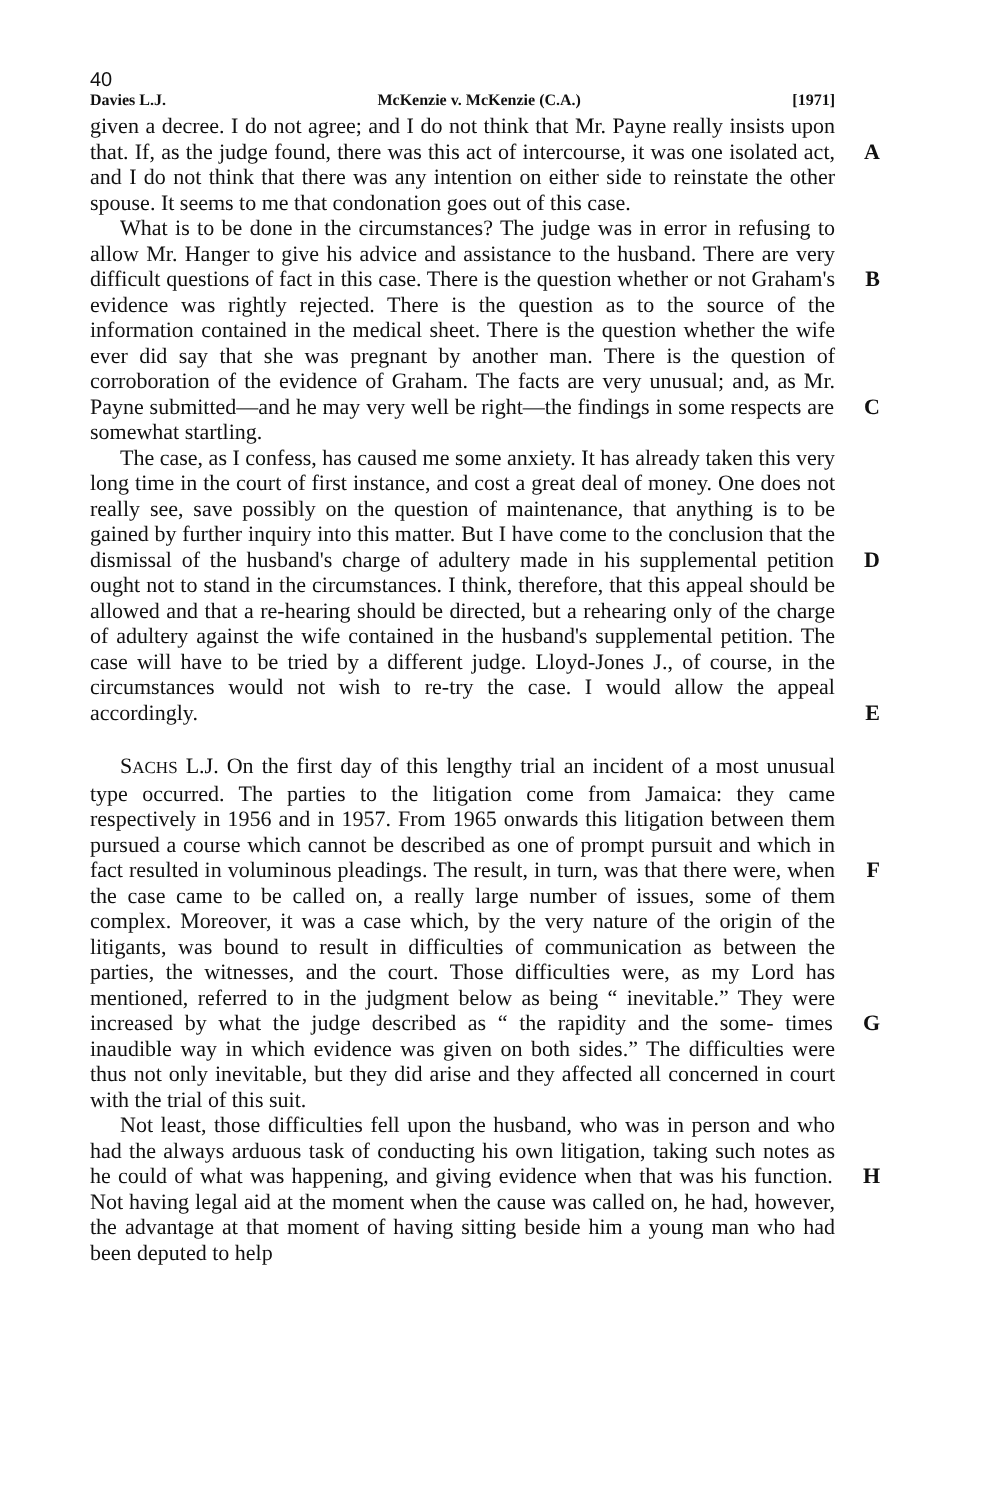40
Davies L.J. McKenzie v. McKenzie (C.A.) [1971]
given a decree. I do not agree; and I do not think that Mr. Payne really insists upon that. If, as the judge found, there was this act of intercourse, A it was one isolated act, and I do not think that there was any intention on either side to reinstate the other spouse. It seems to me that condonation goes out of this case.
What is to be done in the circumstances? The judge was in error in refusing to allow Mr. Hanger to give his advice and assistance to the husband. There are very difficult questions of fact in this case. There B is the question whether or not Graham's evidence was rightly rejected. There is the question as to the source of the information contained in the medical sheet. There is the question whether the wife ever did say that she was pregnant by another man. There is the question of corroboration of the evidence of Graham. The facts are very unusual; and, as Mr. Payne submitted—and he may very well be right—the findings in some C respects are somewhat startling.
The case, as I confess, has caused me some anxiety. It has already taken this very long time in the court of first instance, and cost a great deal of money. One does not really see, save possibly on the question of maintenance, that anything is to be gained by further inquiry into this matter. But I have come to the conclusion that the dismissal of the D husband's charge of adultery made in his supplemental petition ought not to stand in the circumstances. I think, therefore, that this appeal should be allowed and that a re-hearing should be directed, but a rehearing only of the charge of adultery against the wife contained in the husband's supplemental petition. The case will have to be tried by a different judge. Lloyd-Jones J., of course, in the circumstances would not wish to re-try the case. I would allow the appeal accordingly. E
SACHS L.J. On the first day of this lengthy trial an incident of a most unusual type occurred. The parties to the litigation come from Jamaica: they came respectively in 1956 and in 1957. From 1965 onwards this litigation between them pursued a course which cannot be described as one of prompt pursuit and which in fact resulted in voluminous pleadings. F The result, in turn, was that there were, when the case came to be called on, a really large number of issues, some of them complex. Moreover, it was a case which, by the very nature of the origin of the litigants, was bound to result in difficulties of communication as between the parties, the witnesses, and the court. Those difficulties were, as my Lord has mentioned, referred to in the judgment below as being “ inevitable.” They were increased by what the judge described as “ the rapidity and the some- G times inaudible way in which evidence was given on both sides.” The difficulties were thus not only inevitable, but they did arise and they affected all concerned in court with the trial of this suit.
Not least, those difficulties fell upon the husband, who was in person and who had the always arduous task of conducting his own litigation, taking such notes as he could of what was happening, and giving evidence H when that was his function. Not having legal aid at the moment when the cause was called on, he had, however, the advantage at that moment of having sitting beside him a young man who had been deputed to help